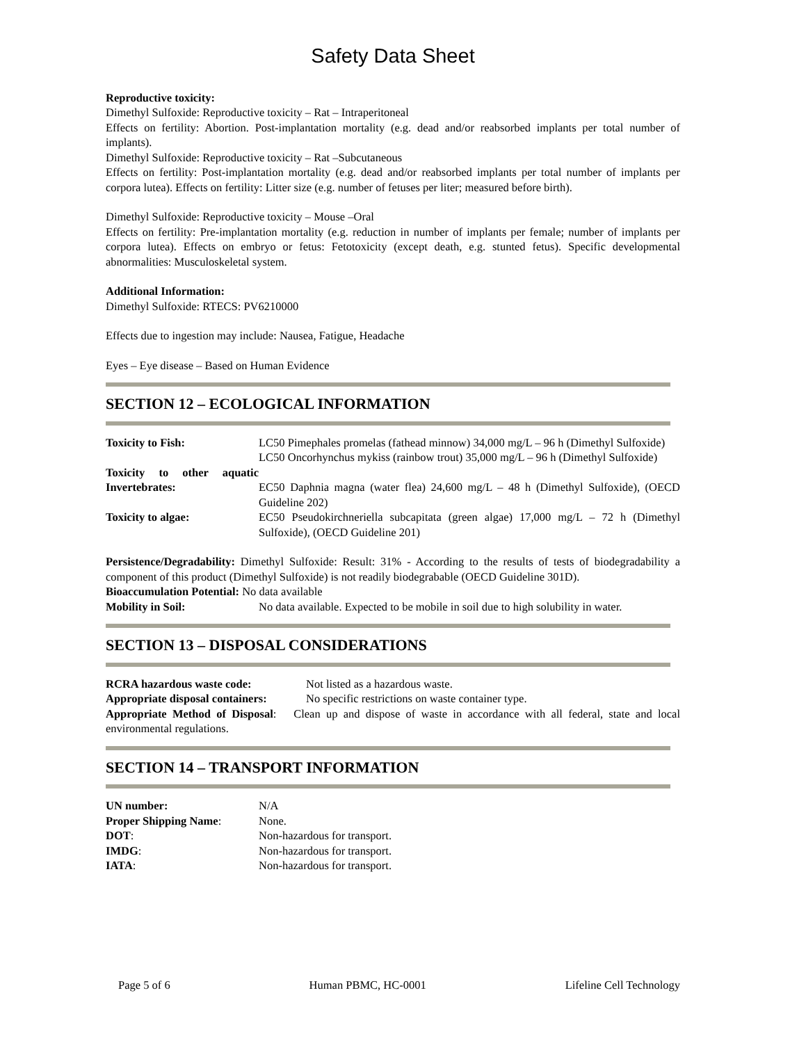Safety Data Sheet
Reproductive toxicity:
Dimethyl Sulfoxide: Reproductive toxicity – Rat – Intraperitoneal
Effects on fertility: Abortion. Post-implantation mortality (e.g. dead and/or reabsorbed implants per total number of implants).
Dimethyl Sulfoxide: Reproductive toxicity – Rat –Subcutaneous
Effects on fertility: Post-implantation mortality (e.g. dead and/or reabsorbed implants per total number of implants per corpora lutea). Effects on fertility: Litter size (e.g. number of fetuses per liter; measured before birth).
Dimethyl Sulfoxide: Reproductive toxicity – Mouse –Oral
Effects on fertility: Pre-implantation mortality (e.g. reduction in number of implants per female; number of implants per corpora lutea). Effects on embryo or fetus: Fetotoxicity (except death, e.g. stunted fetus). Specific developmental abnormalities: Musculoskeletal system.
Additional Information:
Dimethyl Sulfoxide: RTECS: PV6210000
Effects due to ingestion may include: Nausea, Fatigue, Headache
Eyes – Eye disease – Based on Human Evidence
SECTION 12 – ECOLOGICAL INFORMATION
| Toxicity to Fish: | LC50 Pimephales promelas (fathead minnow) 34,000 mg/L – 96 h (Dimethyl Sulfoxide) LC50 Oncorhynchus mykiss (rainbow trout) 35,000 mg/L – 96 h (Dimethyl Sulfoxide) |
| Toxicity to other aquatic Invertebrates: | EC50 Daphnia magna (water flea) 24,600 mg/L – 48 h (Dimethyl Sulfoxide), (OECD Guideline 202) |
| Toxicity to algae: | EC50 Pseudokirchneriella subcapitata (green algae) 17,000 mg/L – 72 h (Dimethyl Sulfoxide), (OECD Guideline 201) |
Persistence/Degradability: Dimethyl Sulfoxide: Result: 31% - According to the results of tests of biodegradability a component of this product (Dimethyl Sulfoxide) is not readily biodegrabable (OECD Guideline 301D).
Bioaccumulation Potential: No data available
| Mobility in Soil: | No data available. Expected to be mobile in soil due to high solubility in water. |
SECTION 13 – DISPOSAL CONSIDERATIONS
| RCRA hazardous waste code: | Not listed as a hazardous waste. |
| Appropriate disposal containers: | No specific restrictions on waste container type. |
Appropriate Method of Disposal: Clean up and dispose of waste in accordance with all federal, state and local environmental regulations.
SECTION 14 – TRANSPORT INFORMATION
| UN number: | N/A |
| Proper Shipping Name : | None. |
| DOT : | Non-hazardous for transport. |
| IMDG : | Non-hazardous for transport. |
| IATA : | Non-hazardous for transport. |
Page 5 of 6 Human PBMC, HC-0001 Lifeline Cell Technology